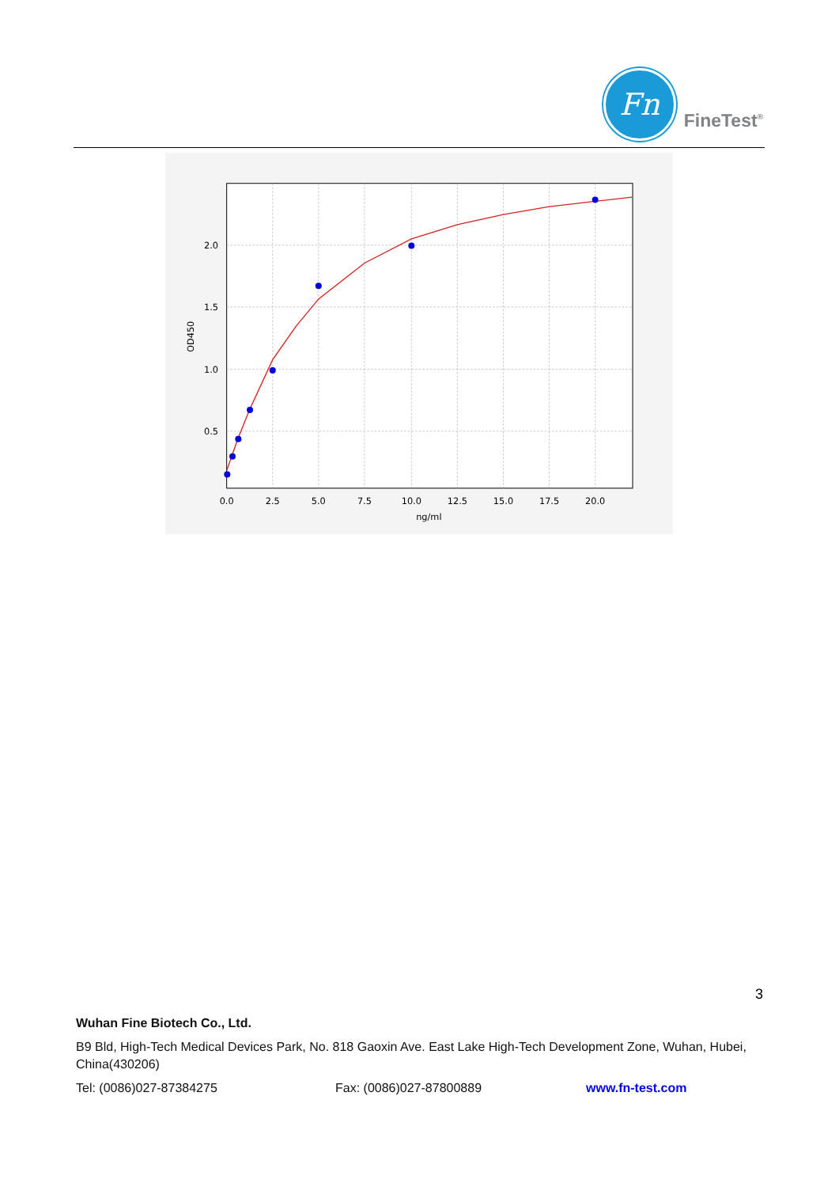Fn
FineTest<sup>®</sup>
0.0
2.5
5.0
7.5
10.0
12.5
15.0
17.5
20.0
ng/ml
2.0
1.5
1.0
0.5
OD450
3
Wuhan Fine Biotech Co., Ltd.
B9 Bld, High-Tech Medical Devices Park, No. 818 Gaoxin Ave. East Lake High-Tech Development Zone, Wuhan, Hubei, China(430206)
Tel: (0086)027-87384275 Fax: (0086)027-87800889 www.fn-test.com